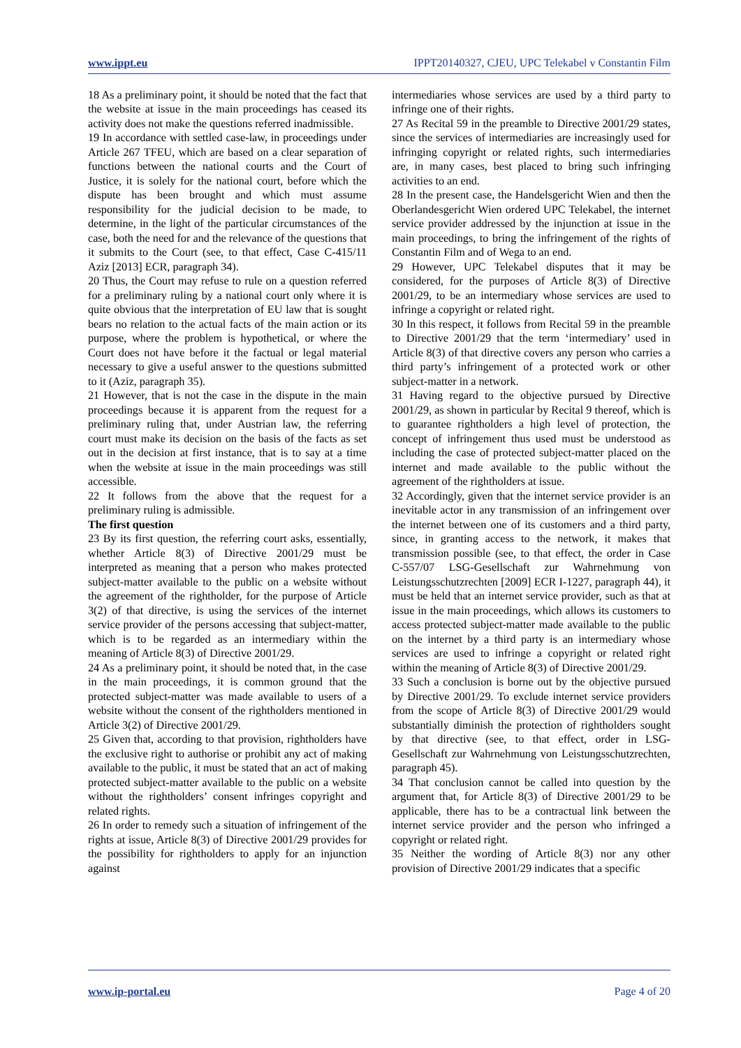www.ippt.eu IPPT20140327, CJEU, UPC Telekabel v Constantin Film
18 As a preliminary point, it should be noted that the fact that the website at issue in the main proceedings has ceased its activity does not make the questions referred inadmissible.
19 In accordance with settled case-law, in proceedings under Article 267 TFEU, which are based on a clear separation of functions between the national courts and the Court of Justice, it is solely for the national court, before which the dispute has been brought and which must assume responsibility for the judicial decision to be made, to determine, in the light of the particular circumstances of the case, both the need for and the relevance of the questions that it submits to the Court (see, to that effect, Case C‑415/11 Aziz [2013] ECR, paragraph 34).
20 Thus, the Court may refuse to rule on a question referred for a preliminary ruling by a national court only where it is quite obvious that the interpretation of EU law that is sought bears no relation to the actual facts of the main action or its purpose, where the problem is hypothetical, or where the Court does not have before it the factual or legal material necessary to give a useful answer to the questions submitted to it (Aziz, paragraph 35).
21 However, that is not the case in the dispute in the main proceedings because it is apparent from the request for a preliminary ruling that, under Austrian law, the referring court must make its decision on the basis of the facts as set out in the decision at first instance, that is to say at a time when the website at issue in the main proceedings was still accessible.
22 It follows from the above that the request for a preliminary ruling is admissible.
The first question
23 By its first question, the referring court asks, essentially, whether Article 8(3) of Directive 2001/29 must be interpreted as meaning that a person who makes protected subject-matter available to the public on a website without the agreement of the rightholder, for the purpose of Article 3(2) of that directive, is using the services of the internet service provider of the persons accessing that subject-matter, which is to be regarded as an intermediary within the meaning of Article 8(3) of Directive 2001/29.
24 As a preliminary point, it should be noted that, in the case in the main proceedings, it is common ground that the protected subject-matter was made available to users of a website without the consent of the rightholders mentioned in Article 3(2) of Directive 2001/29.
25 Given that, according to that provision, rightholders have the exclusive right to authorise or prohibit any act of making available to the public, it must be stated that an act of making protected subject-matter available to the public on a website without the rightholders’ consent infringes copyright and related rights.
26 In order to remedy such a situation of infringement of the rights at issue, Article 8(3) of Directive 2001/29 provides for the possibility for rightholders to apply for an injunction against
intermediaries whose services are used by a third party to infringe one of their rights.
27 As Recital 59 in the preamble to Directive 2001/29 states, since the services of intermediaries are increasingly used for infringing copyright or related rights, such intermediaries are, in many cases, best placed to bring such infringing activities to an end.
28 In the present case, the Handelsgericht Wien and then the Oberlandesgericht Wien ordered UPC Telekabel, the internet service provider addressed by the injunction at issue in the main proceedings, to bring the infringement of the rights of Constantin Film and of Wega to an end.
29 However, UPC Telekabel disputes that it may be considered, for the purposes of Article 8(3) of Directive 2001/29, to be an intermediary whose services are used to infringe a copyright or related right.
30 In this respect, it follows from Recital 59 in the preamble to Directive 2001/29 that the term ‘intermediary’ used in Article 8(3) of that directive covers any person who carries a third party’s infringement of a protected work or other subject-matter in a network.
31 Having regard to the objective pursued by Directive 2001/29, as shown in particular by Recital 9 thereof, which is to guarantee rightholders a high level of protection, the concept of infringement thus used must be understood as including the case of protected subject-matter placed on the internet and made available to the public without the agreement of the rightholders at issue.
32 Accordingly, given that the internet service provider is an inevitable actor in any transmission of an infringement over the internet between one of its customers and a third party, since, in granting access to the network, it makes that transmission possible (see, to that effect, the order in Case C‑557/07 LSG-Gesellschaft zur Wahrnehmung von Leistungsschutzrechten [2009] ECR I‑1227, paragraph 44), it must be held that an internet service provider, such as that at issue in the main proceedings, which allows its customers to access protected subject-matter made available to the public on the internet by a third party is an intermediary whose services are used to infringe a copyright or related right within the meaning of Article 8(3) of Directive 2001/29.
33 Such a conclusion is borne out by the objective pursued by Directive 2001/29. To exclude internet service providers from the scope of Article 8(3) of Directive 2001/29 would substantially diminish the protection of rightholders sought by that directive (see, to that effect, order in LSG-Gesellschaft zur Wahrnehmung von Leistungsschutzrechten, paragraph 45).
34 That conclusion cannot be called into question by the argument that, for Article 8(3) of Directive 2001/29 to be applicable, there has to be a contractual link between the internet service provider and the person who infringed a copyright or related right.
35 Neither the wording of Article 8(3) nor any other provision of Directive 2001/29 indicates that a specific
www.ip-portal.eu Page 4 of 20